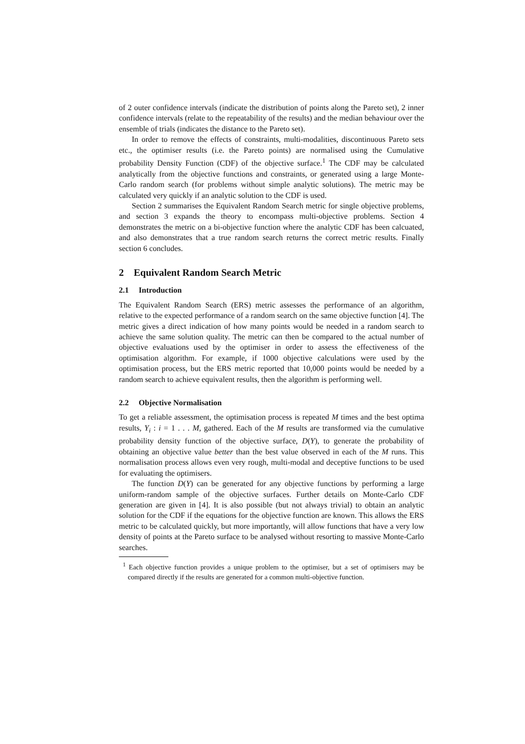of 2 outer confidence intervals (indicate the distribution of points along the Pareto set), 2 inner confidence intervals (relate to the repeatability of the results) and the median behaviour over the ensemble of trials (indicates the distance to the Pareto set).
In order to remove the effects of constraints, multi-modalities, discontinuous Pareto sets etc., the optimiser results (i.e. the Pareto points) are normalised using the Cumulative probability Density Function (CDF) of the objective surface.<sup>1</sup> The CDF may be calculated analytically from the objective functions and constraints, or generated using a large Monte-Carlo random search (for problems without simple analytic solutions). The metric may be calculated very quickly if an analytic solution to the CDF is used.
Section 2 summarises the Equivalent Random Search metric for single objective problems, and section 3 expands the theory to encompass multi-objective problems. Section 4 demonstrates the metric on a bi-objective function where the analytic CDF has been calcuated, and also demonstrates that a true random search returns the correct metric results. Finally section 6 concludes.
2 Equivalent Random Search Metric
2.1 Introduction
The Equivalent Random Search (ERS) metric assesses the performance of an algorithm, relative to the expected performance of a random search on the same objective function [4]. The metric gives a direct indication of how many points would be needed in a random search to achieve the same solution quality. The metric can then be compared to the actual number of objective evaluations used by the optimiser in order to assess the effectiveness of the optimisation algorithm. For example, if 1000 objective calculations were used by the optimisation process, but the ERS metric reported that 10,000 points would be needed by a random search to achieve equivalent results, then the algorithm is performing well.
2.2 Objective Normalisation
To get a reliable assessment, the optimisation process is repeated M times and the best optima results, Y<sub>i</sub> : i = 1 . . . M, gathered. Each of the M results are transformed via the cumulative probability density function of the objective surface, D(Y), to generate the probability of obtaining an objective value better than the best value observed in each of the M runs. This normalisation process allows even very rough, multi-modal and deceptive functions to be used for evaluating the optimisers.
The function D(Y) can be generated for any objective functions by performing a large uniform-random sample of the objective surfaces. Further details on Monte-Carlo CDF generation are given in [4]. It is also possible (but not always trivial) to obtain an analytic solution for the CDF if the equations for the objective function are known. This allows the ERS metric to be calculated quickly, but more importantly, will allow functions that have a very low density of points at the Pareto surface to be analysed without resorting to massive Monte-Carlo searches.
<sup>1</sup> Each objective function provides a unique problem to the optimiser, but a set of optimisers may be compared directly if the results are generated for a common multi-objective function.